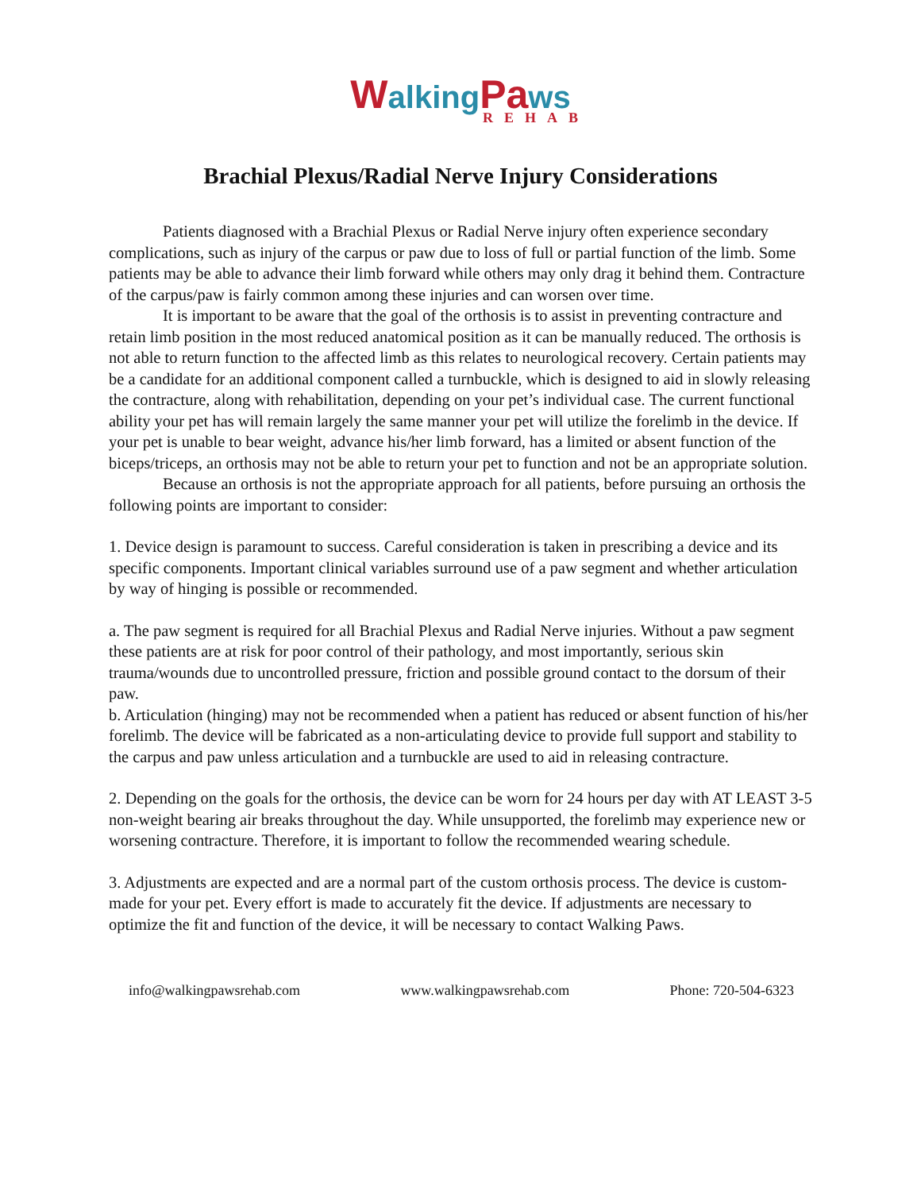Walking Pa ws
REHAB
Brachial Plexus/Radial Nerve Injury Considerations
Patients diagnosed with a Brachial Plexus or Radial Nerve injury often experience secondary complications, such as injury of the carpus or paw due to loss of full or partial function of the limb. Some patients may be able to advance their limb forward while others may only drag it behind them. Contracture of the carpus/paw is fairly common among these injuries and can worsen over time.
It is important to be aware that the goal of the orthosis is to assist in preventing contracture and retain limb position in the most reduced anatomical position as it can be manually reduced. The orthosis is not able to return function to the affected limb as this relates to neurological recovery. Certain patients may be a candidate for an additional component called a turnbuckle, which is designed to aid in slowly releasing the contracture, along with rehabilitation, depending on your pet’s individual case. The current functional ability your pet has will remain largely the same manner your pet will utilize the forelimb in the device. If your pet is unable to bear weight, advance his/her limb forward, has a limited or absent function of the biceps/triceps, an orthosis may not be able to return your pet to function and not be an appropriate solution.
Because an orthosis is not the appropriate approach for all patients, before pursuing an orthosis the following points are important to consider:
1. Device design is paramount to success. Careful consideration is taken in prescribing a device and its specific components. Important clinical variables surround use of a paw segment and whether articulation by way of hinging is possible or recommended.
a. The paw segment is required for all Brachial Plexus and Radial Nerve injuries. Without a paw segment these patients are at risk for poor control of their pathology, and most importantly, serious skin trauma/wounds due to uncontrolled pressure, friction and possible ground contact to the dorsum of their paw.
b. Articulation (hinging) may not be recommended when a patient has reduced or absent function of his/her forelimb. The device will be fabricated as a non-articulating device to provide full support and stability to the carpus and paw unless articulation and a turnbuckle are used to aid in releasing contracture.
2. Depending on the goals for the orthosis, the device can be worn for 24 hours per day with AT LEAST 3-5 non-weight bearing air breaks throughout the day. While unsupported, the forelimb may experience new or worsening contracture. Therefore, it is important to follow the recommended wearing schedule.
3. Adjustments are expected and are a normal part of the custom orthosis process. The device is custom-made for your pet. Every effort is made to accurately fit the device. If adjustments are necessary to optimize the fit and function of the device, it will be necessary to contact Walking Paws.
info@walkingpawsrehab.com www.walkingpawsrehab.com Phone: 720-504-6323